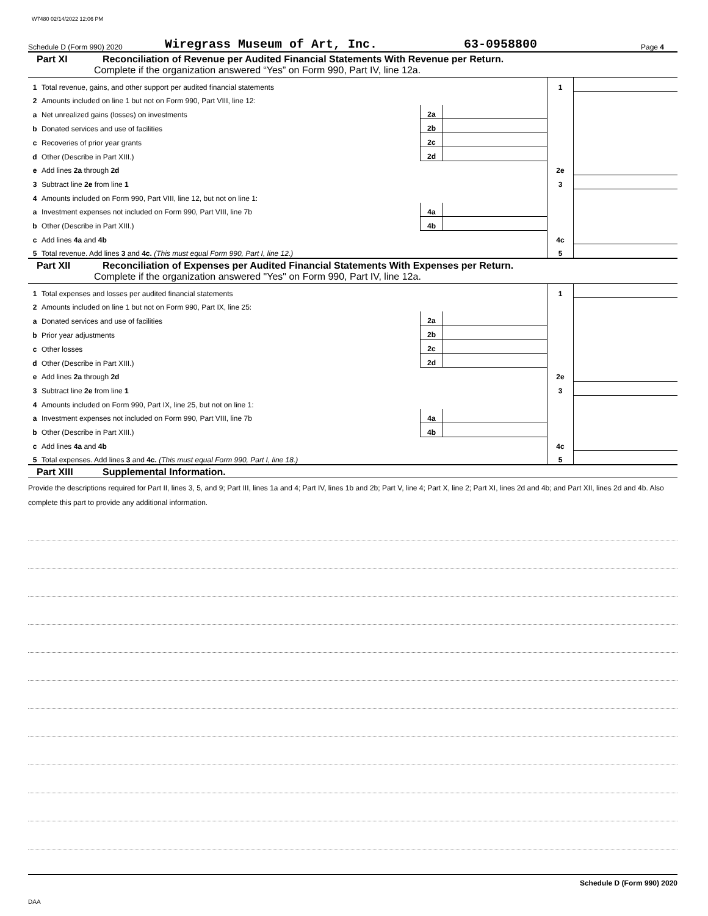W7480 02/14/2022 12:06 PM
Schedule D (Form 990) 2020 Wiregrass Museum of Art, Inc. 63-0958800 Page 4
Part XI Reconciliation of Revenue per Audited Financial Statements With Revenue per Return.
Complete if the organization answered “Yes” on Form 990, Part IV, line 12a.
| 1 | Total revenue, gains, and other support per audited financial statements | | | 1 | |
| 2 | Amounts included on line 1 but not on Form 990, Part VIII, line 12: | | | | |
| a | Net unrealized gains (losses) on investments | 2a | | | |
| b | Donated services and use of facilities | 2b | | | |
| c | Recoveries of prior year grants | 2c | | | |
| d | Other (Describe in Part XIII.) | 2d | | | |
| e | Add lines 2a through 2d | | | 2e | |
| 3 | Subtract line 2e from line 1 | | | 3 | |
| 4 | Amounts included on Form 990, Part VIII, line 12, but not on line 1: | | | | |
| a | Investment expenses not included on Form 990, Part VIII, line 7b | 4a | | | |
| b | Other (Describe in Part XIII.) | 4b | | | |
| c | Add lines 4a and 4b | | | 4c | |
| 5 | Total revenue. Add lines 3 and 4c. (This must equal Form 990, Part I, line 12.) | | | 5 | |
Part XII Reconciliation of Expenses per Audited Financial Statements With Expenses per Return.
Complete if the organization answered "Yes" on Form 990, Part IV, line 12a.
| 1 | Total expenses and losses per audited financial statements | | | 1 | |
| 2 | Amounts included on line 1 but not on Form 990, Part IX, line 25: | | | | |
| a | Donated services and use of facilities | 2a | | | |
| b | Prior year adjustments | 2b | | | |
| c | Other losses | 2c | | | |
| d | Other (Describe in Part XIII.) | 2d | | | |
| e | Add lines 2a through 2d | | | 2e | |
| 3 | Subtract line 2e from line 1 | | | 3 | |
| 4 | Amounts included on Form 990, Part IX, line 25, but not on line 1: | | | | |
| a | Investment expenses not included on Form 990, Part VIII, line 7b | 4a | | | |
| b | Other (Describe in Part XIII.) | 4b | | | |
| c | Add lines 4a and 4b | | | 4c | |
| 5 | Total expenses. Add lines 3 and 4c. (This must equal Form 990, Part I, line 18.) | | | 5 | |
Part XIII Supplemental Information.
Provide the descriptions required for Part II, lines 3, 5, and 9; Part III, lines 1a and 4; Part IV, lines 1b and 2b; Part V, line 4; Part X, line 2; Part XI, lines 2d and 4b; and Part XII, lines 2d and 4b. Also complete this part to provide any additional information.
Schedule D (Form 990) 2020
DAA